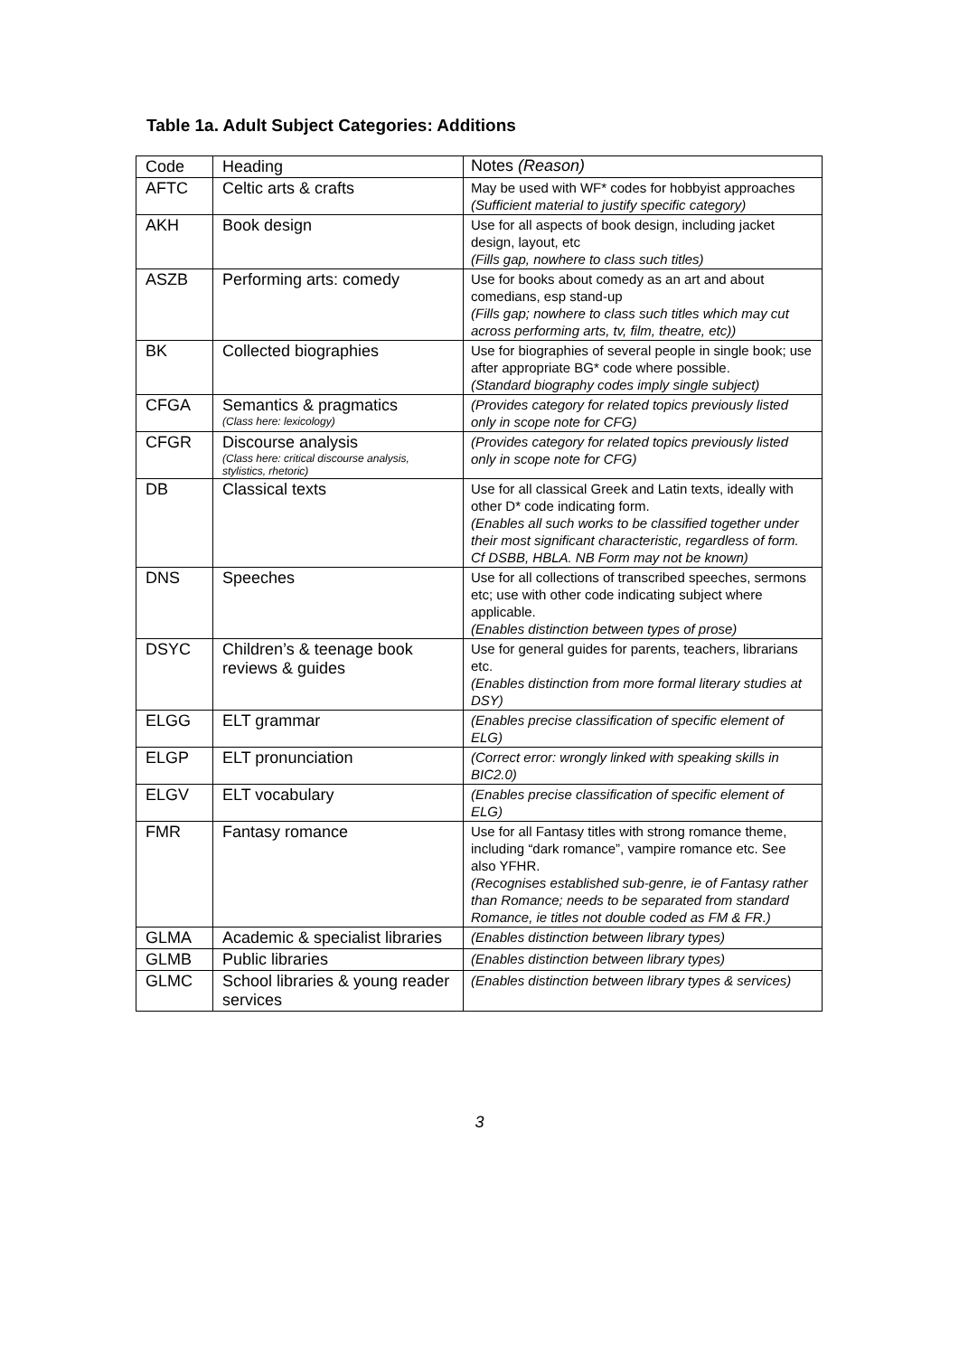Table 1a. Adult Subject Categories: Additions
| Code | Heading | Notes (Reason) |
| --- | --- | --- |
| AFTC | Celtic arts & crafts | May be used with WF* codes for hobbyist approaches (Sufficient material to justify specific category) |
| AKH | Book design | Use for all aspects of book design, including jacket design, layout, etc (Fills gap, nowhere to class such titles) |
| ASZB | Performing arts: comedy | Use for books about comedy as an art and about comedians, esp stand-up (Fills gap; nowhere to class such titles which may cut across performing arts, tv, film, theatre, etc)) |
| BK | Collected biographies | Use for biographies of several people in single book; use after appropriate BG* code where possible. (Standard biography codes imply single subject) |
| CFGA | Semantics & pragmatics (Class here: lexicology) | (Provides category for related topics previously listed only in scope note for CFG) |
| CFGR | Discourse analysis (Class here: critical discourse analysis, stylistics, rhetoric) | (Provides category for related topics previously listed only in scope note for CFG) |
| DB | Classical texts | Use for all classical Greek and Latin texts, ideally with other D* code indicating form. (Enables all such works to be classified together under their most significant characteristic, regardless of form. Cf DSBB, HBLA. NB Form may not be known) |
| DNS | Speeches | Use for all collections of transcribed speeches, sermons etc; use with other code indicating subject where applicable. (Enables distinction between types of prose) |
| DSYC | Children’s & teenage book reviews & guides | Use for general guides for parents, teachers, librarians etc. (Enables distinction from more formal literary studies at DSY) |
| ELGG | ELT grammar | (Enables precise classification of specific element of ELG) |
| ELGP | ELT pronunciation | (Correct error: wrongly linked with speaking skills in BIC2.0) |
| ELGV | ELT vocabulary | (Enables precise classification of specific element of ELG) |
| FMR | Fantasy romance | Use for all Fantasy titles with strong romance theme, including “dark romance”, vampire romance etc. See also YFHR. (Recognises established sub-genre, ie of Fantasy rather than Romance; needs to be separated from standard Romance, ie titles not double coded as FM & FR.) |
| GLMA | Academic & specialist libraries | (Enables distinction between library types) |
| GLMB | Public libraries | (Enables distinction between library types) |
| GLMC | School libraries & young reader services | (Enables distinction between library types & services) |
3